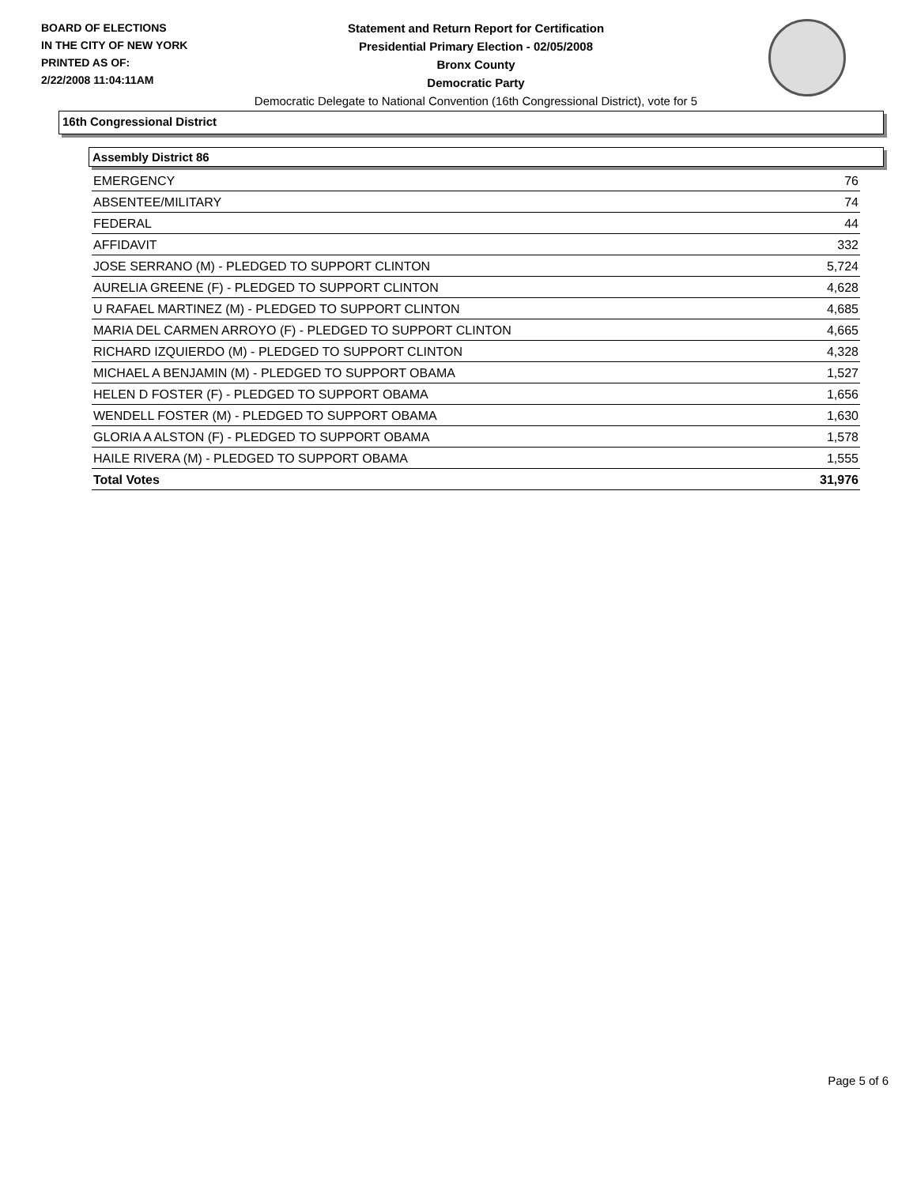BOARD OF ELECTIONS
IN THE CITY OF NEW YORK
PRINTED AS OF:
2/22/2008 11:04:11AM
Statement and Return Report for Certification
Presidential Primary Election - 02/05/2008
Bronx County
Democratic Party
Democratic Delegate to National Convention (16th Congressional District), vote for 5
16th Congressional District
Assembly District 86
| EMERGENCY | 76 |
| ABSENTEE/MILITARY | 74 |
| FEDERAL | 44 |
| AFFIDAVIT | 332 |
| JOSE SERRANO (M) - PLEDGED TO SUPPORT CLINTON | 5,724 |
| AURELIA GREENE (F) - PLEDGED TO SUPPORT CLINTON | 4,628 |
| U RAFAEL MARTINEZ (M) - PLEDGED TO SUPPORT CLINTON | 4,685 |
| MARIA DEL CARMEN ARROYO (F) - PLEDGED TO SUPPORT CLINTON | 4,665 |
| RICHARD IZQUIERDO (M) - PLEDGED TO SUPPORT CLINTON | 4,328 |
| MICHAEL A BENJAMIN (M) - PLEDGED TO SUPPORT OBAMA | 1,527 |
| HELEN D FOSTER (F) - PLEDGED TO SUPPORT OBAMA | 1,656 |
| WENDELL FOSTER (M) - PLEDGED TO SUPPORT OBAMA | 1,630 |
| GLORIA A ALSTON (F) - PLEDGED TO SUPPORT OBAMA | 1,578 |
| HAILE RIVERA (M) - PLEDGED TO SUPPORT OBAMA | 1,555 |
| Total Votes | 31,976 |
Page 5 of 6